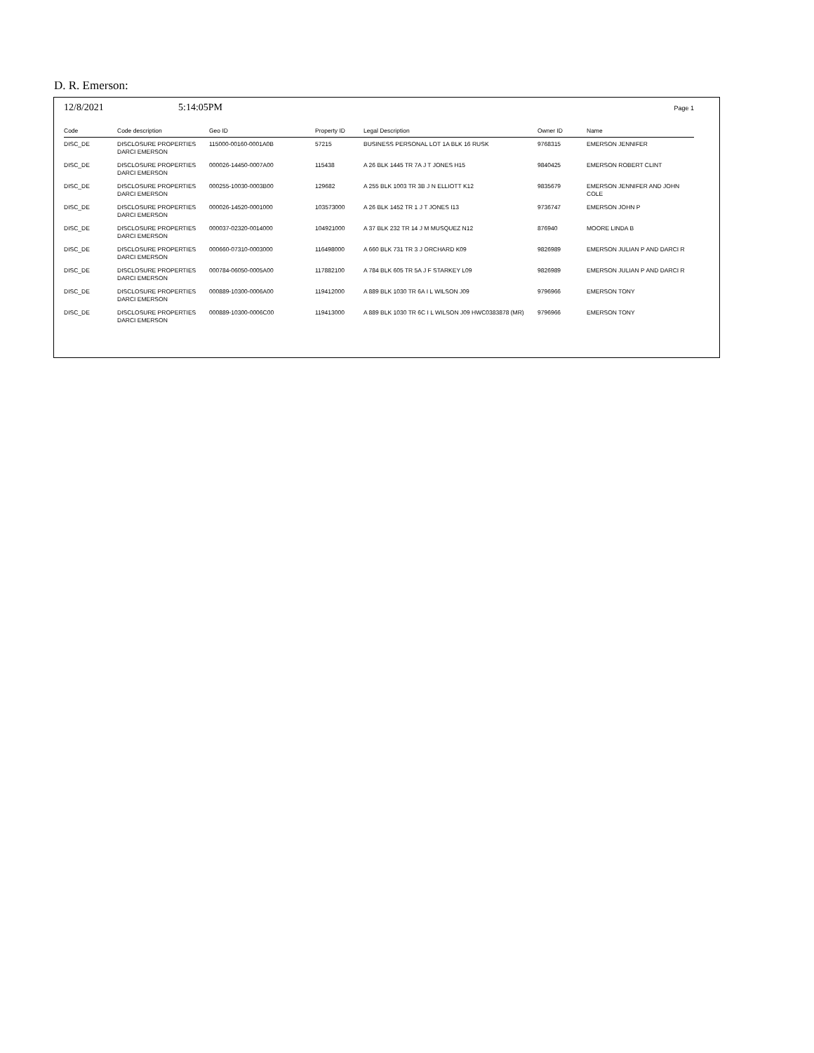D. R. Emerson:
12/8/2021 5:14:05PM Page 1
| Code | Code description | Geo ID | Property ID | Legal Description | Owner ID | Name |
| --- | --- | --- | --- | --- | --- | --- |
| DISC_DE | DISCLOSURE PROPERTIES DARCI EMERSON | 115000-00160-0001A0B | 57215 | BUSINESS PERSONAL LOT 1A BLK 16 RUSK | 9768315 | EMERSON JENNIFER |
| DISC_DE | DISCLOSURE PROPERTIES DARCI EMERSON | 000026-14450-0007A00 | 115438 | A 26 BLK 1445 TR 7A J T JONES H15 | 9840425 | EMERSON ROBERT CLINT |
| DISC_DE | DISCLOSURE PROPERTIES DARCI EMERSON | 000255-10030-0003B00 | 129682 | A 255 BLK 1003 TR 3B J N ELLIOTT K12 | 9835679 | EMERSON JENNIFER AND JOHN COLE |
| DISC_DE | DISCLOSURE PROPERTIES DARCI EMERSON | 000026-14520-0001000 | 103573000 | A 26 BLK 1452 TR 1 J T JONES I13 | 9736747 | EMERSON JOHN P |
| DISC_DE | DISCLOSURE PROPERTIES DARCI EMERSON | 000037-02320-0014000 | 104921000 | A 37 BLK 232 TR 14 J M MUSQUEZ N12 | 876940 | MOORE LINDA B |
| DISC_DE | DISCLOSURE PROPERTIES DARCI EMERSON | 000660-07310-0003000 | 116498000 | A 660 BLK 731 TR 3 J ORCHARD K09 | 9826989 | EMERSON JULIAN P AND DARCI R |
| DISC_DE | DISCLOSURE PROPERTIES DARCI EMERSON | 000784-06050-0005A00 | 117882100 | A 784 BLK 605 TR 5A J F STARKEY L09 | 9826989 | EMERSON JULIAN P AND DARCI R |
| DISC_DE | DISCLOSURE PROPERTIES DARCI EMERSON | 000889-10300-0006A00 | 119412000 | A 889 BLK 1030 TR 6A I L WILSON J09 | 9796966 | EMERSON TONY |
| DISC_DE | DISCLOSURE PROPERTIES DARCI EMERSON | 000889-10300-0006C00 | 119413000 | A 889 BLK 1030 TR 6C I L WILSON J09 HWC0383878 (MR) | 9796966 | EMERSON TONY |